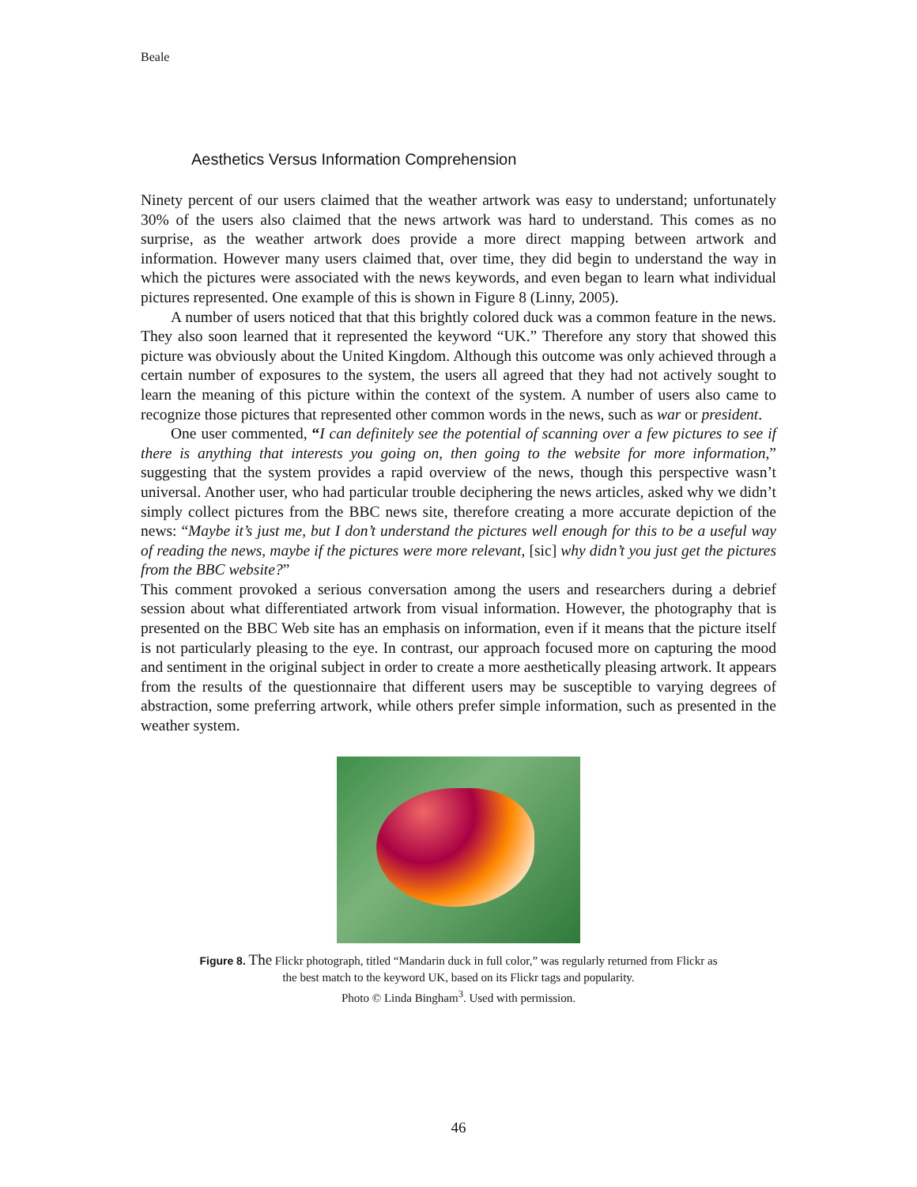Beale
Aesthetics Versus Information Comprehension
Ninety percent of our users claimed that the weather artwork was easy to understand; unfortunately 30% of the users also claimed that the news artwork was hard to understand. This comes as no surprise, as the weather artwork does provide a more direct mapping between artwork and information. However many users claimed that, over time, they did begin to understand the way in which the pictures were associated with the news keywords, and even began to learn what individual pictures represented. One example of this is shown in Figure 8 (Linny, 2005).
A number of users noticed that that this brightly colored duck was a common feature in the news. They also soon learned that it represented the keyword “UK.” Therefore any story that showed this picture was obviously about the United Kingdom. Although this outcome was only achieved through a certain number of exposures to the system, the users all agreed that they had not actively sought to learn the meaning of this picture within the context of the system. A number of users also came to recognize those pictures that represented other common words in the news, such as war or president.
One user commented, “I can definitely see the potential of scanning over a few pictures to see if there is anything that interests you going on, then going to the website for more information,” suggesting that the system provides a rapid overview of the news, though this perspective wasn’t universal. Another user, who had particular trouble deciphering the news articles, asked why we didn’t simply collect pictures from the BBC news site, therefore creating a more accurate depiction of the news: “Maybe it’s just me, but I don’t understand the pictures well enough for this to be a useful way of reading the news, maybe if the pictures were more relevant, [sic] why didn’t you just get the pictures from the BBC website?”
This comment provoked a serious conversation among the users and researchers during a debrief session about what differentiated artwork from visual information. However, the photography that is presented on the BBC Web site has an emphasis on information, even if it means that the picture itself is not particularly pleasing to the eye. In contrast, our approach focused more on capturing the mood and sentiment in the original subject in order to create a more aesthetically pleasing artwork. It appears from the results of the questionnaire that different users may be susceptible to varying degrees of abstraction, some preferring artwork, while others prefer simple information, such as presented in the weather system.
Figure 8. The Flickr photograph, titled “Mandarin duck in full color,” was regularly returned from Flickr as
the best match to the keyword UK, based on its Flickr tags and popularity.
Photo © Linda Bingham<sup>3</sup>. Used with permission.
46